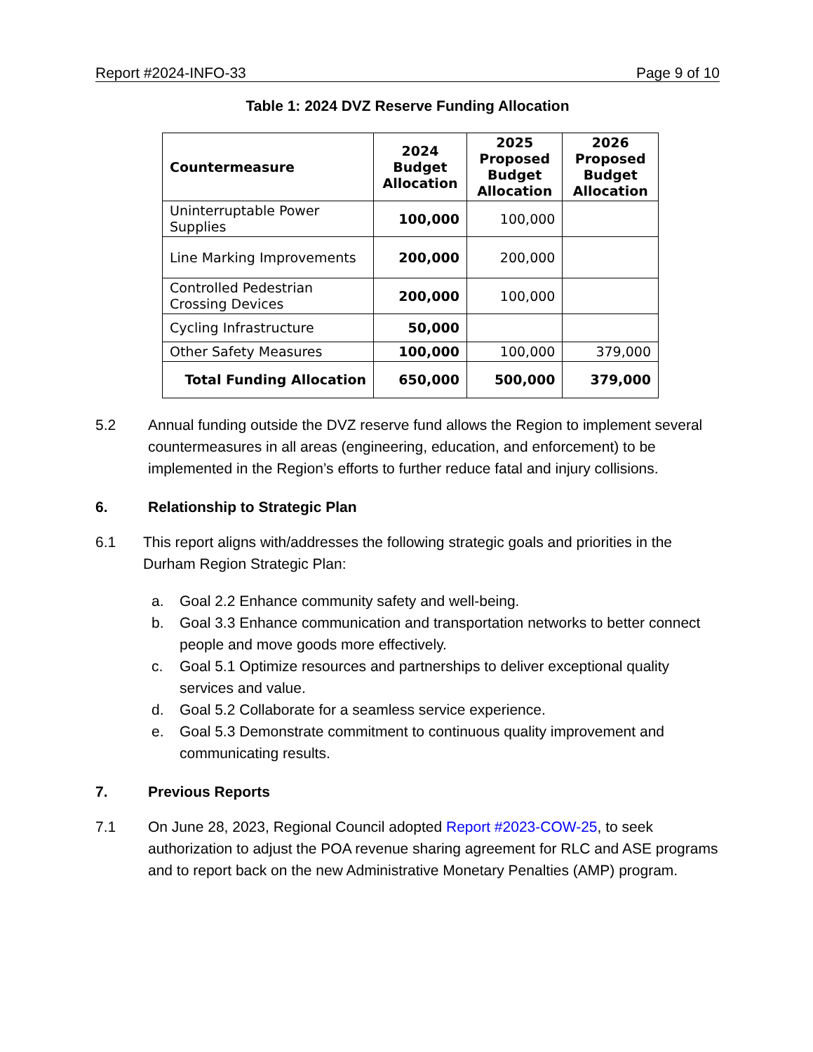Report #2024-INFO-33 Page 9 of 10
Table 1: 2024 DVZ Reserve Funding Allocation
| Countermeasure | 2024 Budget Allocation | 2025 Proposed Budget Allocation | 2026 Proposed Budget Allocation |
| --- | --- | --- | --- |
| Uninterruptable Power Supplies | 100,000 | 100,000 | |
| Line Marking Improvements | 200,000 | 200,000 | |
| Controlled Pedestrian Crossing Devices | 200,000 | 100,000 | |
| Cycling Infrastructure | 50,000 | | |
| Other Safety Measures | 100,000 | 100,000 | 379,000 |
| Total Funding Allocation | 650,000 | 500,000 | 379,000 |
5.2 Annual funding outside the DVZ reserve fund allows the Region to implement several countermeasures in all areas (engineering, education, and enforcement) to be implemented in the Region’s efforts to further reduce fatal and injury collisions.
6. Relationship to Strategic Plan
6.1 This report aligns with/addresses the following strategic goals and priorities in the Durham Region Strategic Plan:
a. Goal 2.2 Enhance community safety and well-being.
b. Goal 3.3 Enhance communication and transportation networks to better connect people and move goods more effectively.
c. Goal 5.1 Optimize resources and partnerships to deliver exceptional quality services and value.
d. Goal 5.2 Collaborate for a seamless service experience.
e. Goal 5.3 Demonstrate commitment to continuous quality improvement and communicating results.
7. Previous Reports
7.1 On June 28, 2023, Regional Council adopted Report #2023-COW-25, to seek authorization to adjust the POA revenue sharing agreement for RLC and ASE programs and to report back on the new Administrative Monetary Penalties (AMP) program.